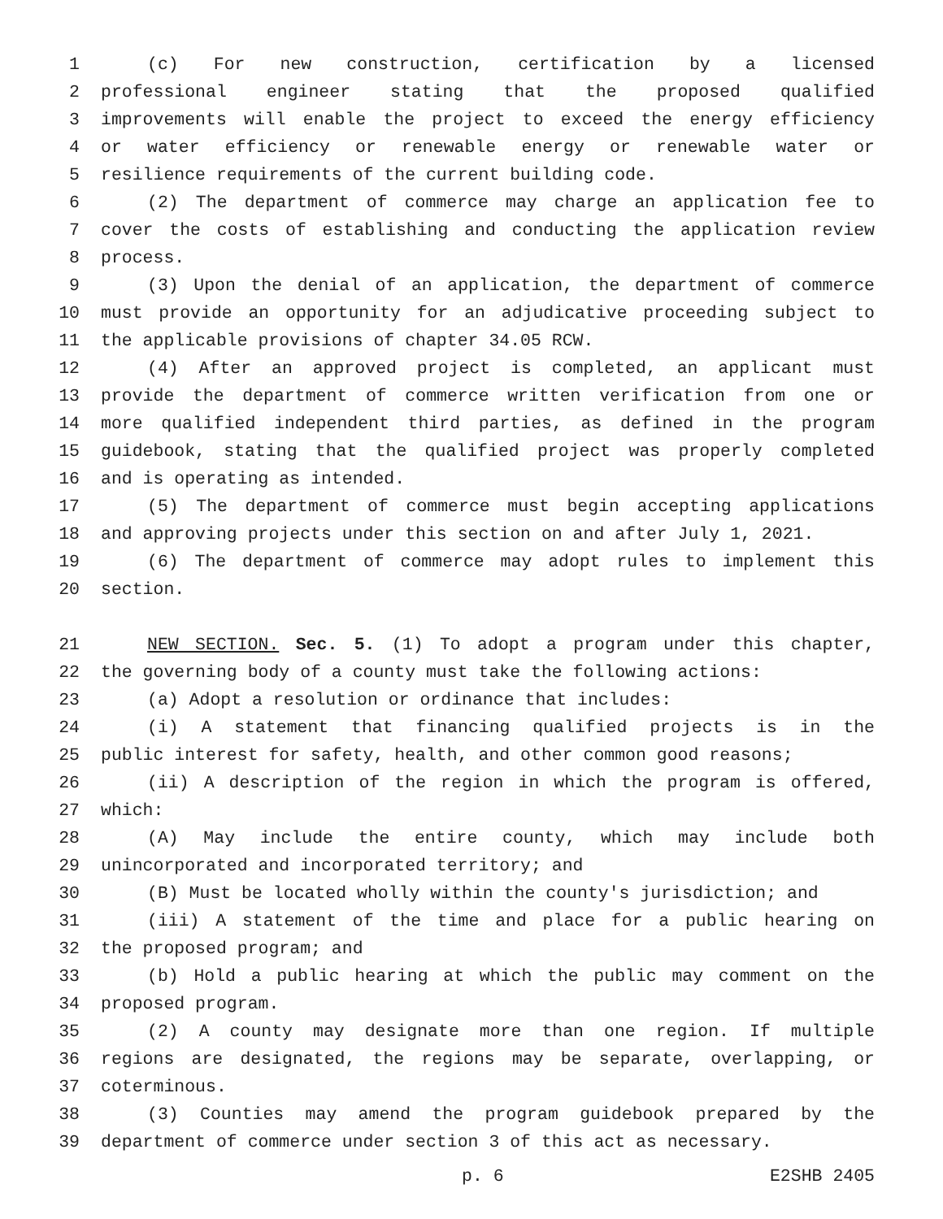1 (c) For new construction, certification by a licensed
2 professional engineer stating that the proposed qualified
3 improvements will enable the project to exceed the energy efficiency
4 or water efficiency or renewable energy or renewable water or
5 resilience requirements of the current building code.
6 (2) The department of commerce may charge an application fee to
7 cover the costs of establishing and conducting the application review
8 process.
9 (3) Upon the denial of an application, the department of commerce
10 must provide an opportunity for an adjudicative proceeding subject to
11 the applicable provisions of chapter 34.05 RCW.
12 (4) After an approved project is completed, an applicant must
13 provide the department of commerce written verification from one or
14 more qualified independent third parties, as defined in the program
15 guidebook, stating that the qualified project was properly completed
16 and is operating as intended.
17 (5) The department of commerce must begin accepting applications
18 and approving projects under this section on and after July 1, 2021.
19 (6) The department of commerce may adopt rules to implement this
20 section.
21 NEW SECTION. Sec. 5. (1) To adopt a program under this chapter,
22 the governing body of a county must take the following actions:
23 (a) Adopt a resolution or ordinance that includes:
24 (i) A statement that financing qualified projects is in the
25 public interest for safety, health, and other common good reasons;
26 (ii) A description of the region in which the program is offered,
27 which:
28 (A) May include the entire county, which may include both
29 unincorporated and incorporated territory; and
30 (B) Must be located wholly within the county's jurisdiction; and
31 (iii) A statement of the time and place for a public hearing on
32 the proposed program; and
33 (b) Hold a public hearing at which the public may comment on the
34 proposed program.
35 (2) A county may designate more than one region. If multiple
36 regions are designated, the regions may be separate, overlapping, or
37 coterminous.
38 (3) Counties may amend the program guidebook prepared by the
39 department of commerce under section 3 of this act as necessary.
p. 6 E2SHB 2405